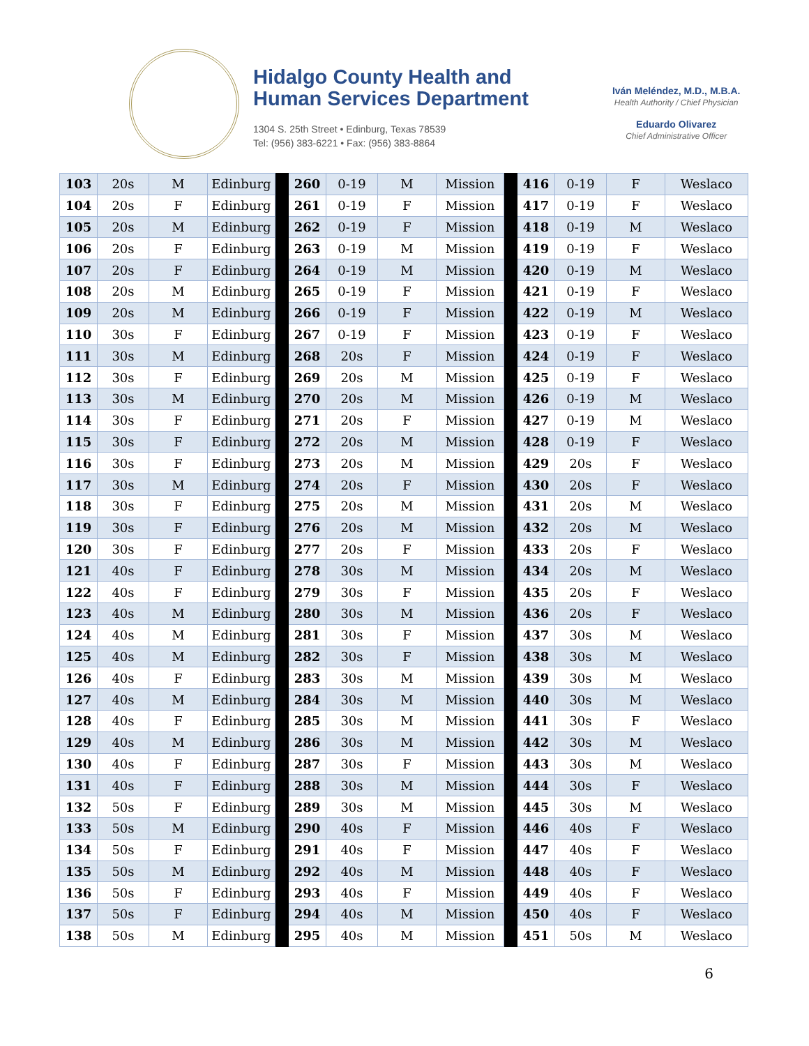Hidalgo County Health and
Human Services Department
1304 S. 25th Street • Edinburg, Texas 78539
Tel: (956) 383-6221 • Fax: (956) 383-8864
Iván Meléndez, M.D., M.B.A.
Health Authority / Chief Physician
Eduardo Olivarez
Chief Administrative Officer
| 103 | 20s | M | Edinburg | | 260 | 0-19 | M | Mission | | 416 | 0-19 | F | Weslaco |
| 104 | 20s | F | Edinburg | | 261 | 0-19 | F | Mission | | 417 | 0-19 | F | Weslaco |
| 105 | 20s | M | Edinburg | | 262 | 0-19 | F | Mission | | 418 | 0-19 | M | Weslaco |
| 106 | 20s | F | Edinburg | | 263 | 0-19 | M | Mission | | 419 | 0-19 | F | Weslaco |
| 107 | 20s | F | Edinburg | | 264 | 0-19 | M | Mission | | 420 | 0-19 | M | Weslaco |
| 108 | 20s | M | Edinburg | | 265 | 0-19 | F | Mission | | 421 | 0-19 | F | Weslaco |
| 109 | 20s | M | Edinburg | | 266 | 0-19 | F | Mission | | 422 | 0-19 | M | Weslaco |
| 110 | 30s | F | Edinburg | | 267 | 0-19 | F | Mission | | 423 | 0-19 | F | Weslaco |
| 111 | 30s | M | Edinburg | | 268 | 20s | F | Mission | | 424 | 0-19 | F | Weslaco |
| 112 | 30s | F | Edinburg | | 269 | 20s | M | Mission | | 425 | 0-19 | F | Weslaco |
| 113 | 30s | M | Edinburg | | 270 | 20s | M | Mission | | 426 | 0-19 | M | Weslaco |
| 114 | 30s | F | Edinburg | | 271 | 20s | F | Mission | | 427 | 0-19 | M | Weslaco |
| 115 | 30s | F | Edinburg | | 272 | 20s | M | Mission | | 428 | 0-19 | F | Weslaco |
| 116 | 30s | F | Edinburg | | 273 | 20s | M | Mission | | 429 | 20s | F | Weslaco |
| 117 | 30s | M | Edinburg | | 274 | 20s | F | Mission | | 430 | 20s | F | Weslaco |
| 118 | 30s | F | Edinburg | | 275 | 20s | M | Mission | | 431 | 20s | M | Weslaco |
| 119 | 30s | F | Edinburg | | 276 | 20s | M | Mission | | 432 | 20s | M | Weslaco |
| 120 | 30s | F | Edinburg | | 277 | 20s | F | Mission | | 433 | 20s | F | Weslaco |
| 121 | 40s | F | Edinburg | | 278 | 30s | M | Mission | | 434 | 20s | M | Weslaco |
| 122 | 40s | F | Edinburg | | 279 | 30s | F | Mission | | 435 | 20s | F | Weslaco |
| 123 | 40s | M | Edinburg | | 280 | 30s | M | Mission | | 436 | 20s | F | Weslaco |
| 124 | 40s | M | Edinburg | | 281 | 30s | F | Mission | | 437 | 30s | M | Weslaco |
| 125 | 40s | M | Edinburg | | 282 | 30s | F | Mission | | 438 | 30s | M | Weslaco |
| 126 | 40s | F | Edinburg | | 283 | 30s | M | Mission | | 439 | 30s | M | Weslaco |
| 127 | 40s | M | Edinburg | | 284 | 30s | M | Mission | | 440 | 30s | M | Weslaco |
| 128 | 40s | F | Edinburg | | 285 | 30s | M | Mission | | 441 | 30s | F | Weslaco |
| 129 | 40s | M | Edinburg | | 286 | 30s | M | Mission | | 442 | 30s | M | Weslaco |
| 130 | 40s | F | Edinburg | | 287 | 30s | F | Mission | | 443 | 30s | M | Weslaco |
| 131 | 40s | F | Edinburg | | 288 | 30s | M | Mission | | 444 | 30s | F | Weslaco |
| 132 | 50s | F | Edinburg | | 289 | 30s | M | Mission | | 445 | 30s | M | Weslaco |
| 133 | 50s | M | Edinburg | | 290 | 40s | F | Mission | | 446 | 40s | F | Weslaco |
| 134 | 50s | F | Edinburg | | 291 | 40s | F | Mission | | 447 | 40s | F | Weslaco |
| 135 | 50s | M | Edinburg | | 292 | 40s | M | Mission | | 448 | 40s | F | Weslaco |
| 136 | 50s | F | Edinburg | | 293 | 40s | F | Mission | | 449 | 40s | F | Weslaco |
| 137 | 50s | F | Edinburg | | 294 | 40s | M | Mission | | 450 | 40s | F | Weslaco |
| 138 | 50s | M | Edinburg | | 295 | 40s | M | Mission | | 451 | 50s | M | Weslaco |
6